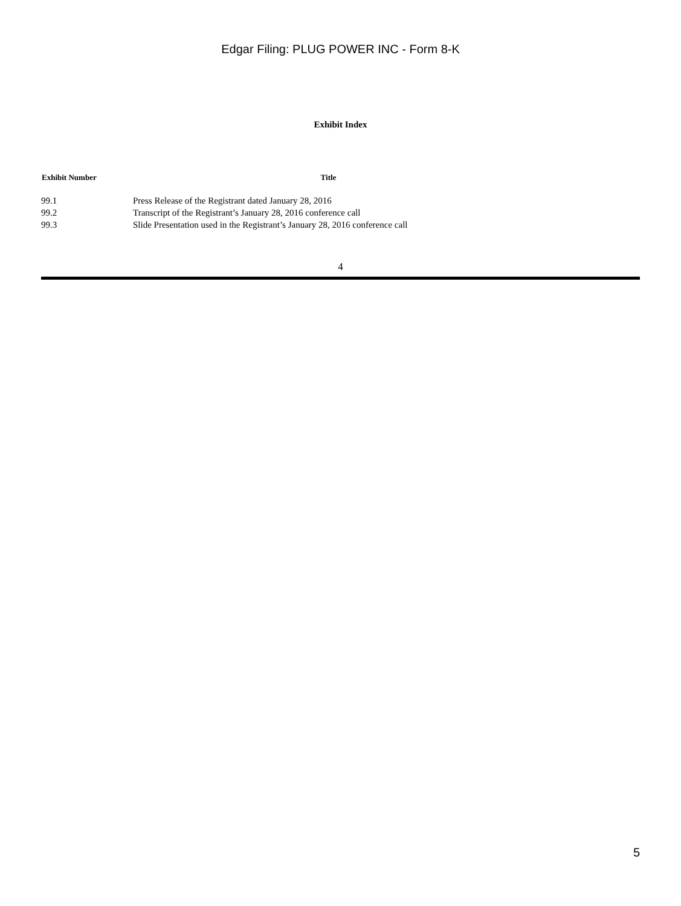Edgar Filing: PLUG POWER INC - Form 8-K
Exhibit Index
| Exhibit Number | Title |
| --- | --- |
| 99.1 | Press Release of the Registrant dated January 28, 2016 |
| 99.2 | Transcript of the Registrant’s January 28, 2016 conference call |
| 99.3 | Slide Presentation used in the Registrant’s January 28, 2016 conference call |
4
5